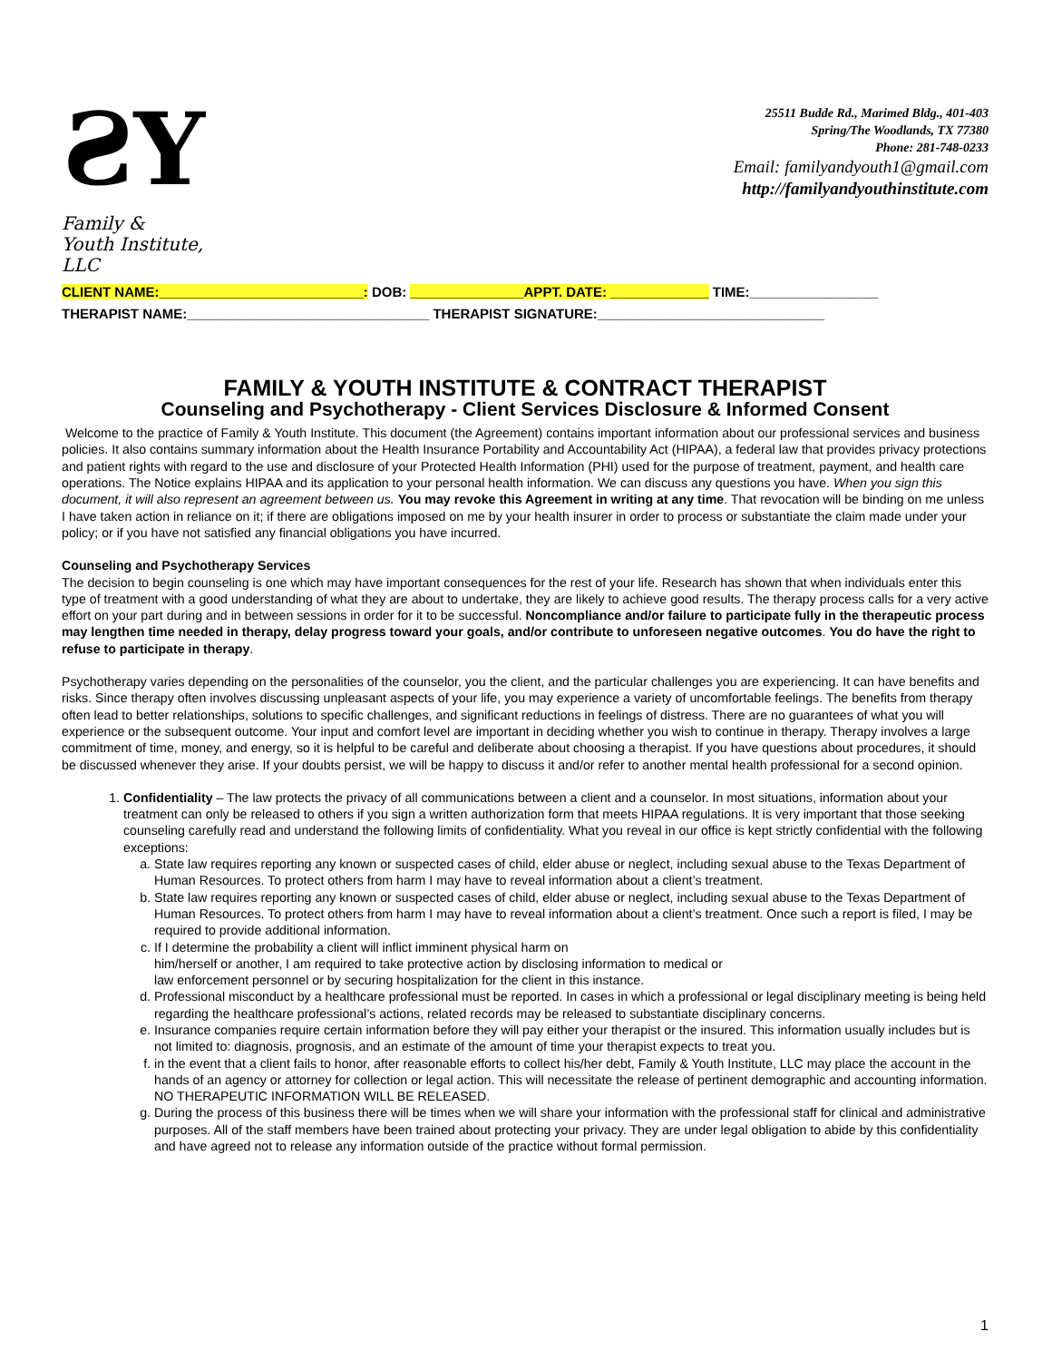ƧY
Family &
Youth Institute, LLC
25511 Budde Rd., Marimed Bldg., 401-403
Spring/The Woodlands, TX 77380
Phone: 281-748-0233
Email: familyandyouth1@gmail.com
http://familyandyouthinstitute.com
CLIENT NAME:___________________________: DOB: _______________APPT. DATE: _____________ TIME:_________________
THERAPIST NAME:________________________________ THERAPIST SIGNATURE:______________________________
FAMILY & YOUTH INSTITUTE & CONTRACT THERAPIST
Counseling and Psychotherapy - Client Services Disclosure & Informed Consent
Welcome to the practice of Family & Youth Institute. This document (the Agreement) contains important information about our professional services and business policies. It also contains summary information about the Health Insurance Portability and Accountability Act (HIPAA), a federal law that provides privacy protections and patient rights with regard to the use and disclosure of your Protected Health Information (PHI) used for the purpose of treatment, payment, and health care operations. The Notice explains HIPAA and its application to your personal health information. We can discuss any questions you have. When you sign this document, it will also represent an agreement between us. You may revoke this Agreement in writing at any time. That revocation will be binding on me unless I have taken action in reliance on it; if there are obligations imposed on me by your health insurer in order to process or substantiate the claim made under your policy; or if you have not satisfied any financial obligations you have incurred.
Counseling and Psychotherapy Services
The decision to begin counseling is one which may have important consequences for the rest of your life. Research has shown that when individuals enter this type of treatment with a good understanding of what they are about to undertake, they are likely to achieve good results. The therapy process calls for a very active effort on your part during and in between sessions in order for it to be successful. Noncompliance and/or failure to participate fully in the therapeutic process may lengthen time needed in therapy, delay progress toward your goals, and/or contribute to unforeseen negative outcomes. You do have the right to refuse to participate in therapy.
Psychotherapy varies depending on the personalities of the counselor, you the client, and the particular challenges you are experiencing. It can have benefits and risks. Since therapy often involves discussing unpleasant aspects of your life, you may experience a variety of uncomfortable feelings. The benefits from therapy often lead to better relationships, solutions to specific challenges, and significant reductions in feelings of distress. There are no guarantees of what you will experience or the subsequent outcome. Your input and comfort level are important in deciding whether you wish to continue in therapy. Therapy involves a large commitment of time, money, and energy, so it is helpful to be careful and deliberate about choosing a therapist. If you have questions about procedures, it should be discussed whenever they arise. If your doubts persist, we will be happy to discuss it and/or refer to another mental health professional for a second opinion.
1. Confidentiality – The law protects the privacy of all communications between a client and a counselor. In most situations, information about your treatment can only be released to others if you sign a written authorization form that meets HIPAA regulations. It is very important that those seeking counseling carefully read and understand the following limits of confidentiality. What you reveal in our office is kept strictly confidential with the following exceptions:
a. State law requires reporting any known or suspected cases of child, elder abuse or neglect, including sexual abuse to the Texas Department of Human Resources. To protect others from harm I may have to reveal information about a client’s treatment.
b. State law requires reporting any known or suspected cases of child, elder abuse or neglect, including sexual abuse to the Texas Department of Human Resources. To protect others from harm I may have to reveal information about a client’s treatment. Once such a report is filed, I may be required to provide additional information.
c. If I determine the probability a client will inflict imminent physical harm on
him/herself or another, I am required to take protective action by disclosing information to medical or
law enforcement personnel or by securing hospitalization for the client in this instance.
d. Professional misconduct by a healthcare professional must be reported. In cases in which a professional or legal disciplinary meeting is being held regarding the healthcare professional’s actions, related records may be released to substantiate disciplinary concerns.
e. Insurance companies require certain information before they will pay either your therapist or the insured. This information usually includes but is not limited to: diagnosis, prognosis, and an estimate of the amount of time your therapist expects to treat you.
f. in the event that a client fails to honor, after reasonable efforts to collect his/her debt, Family & Youth Institute, LLC may place the account in the hands of an agency or attorney for collection or legal action. This will necessitate the release of pertinent demographic and accounting information. NO THERAPEUTIC INFORMATION WILL BE RELEASED.
g. During the process of this business there will be times when we will share your information with the professional staff for clinical and administrative purposes. All of the staff members have been trained about protecting your privacy. They are under legal obligation to abide by this confidentiality and have agreed not to release any information outside of the practice without formal permission.
1